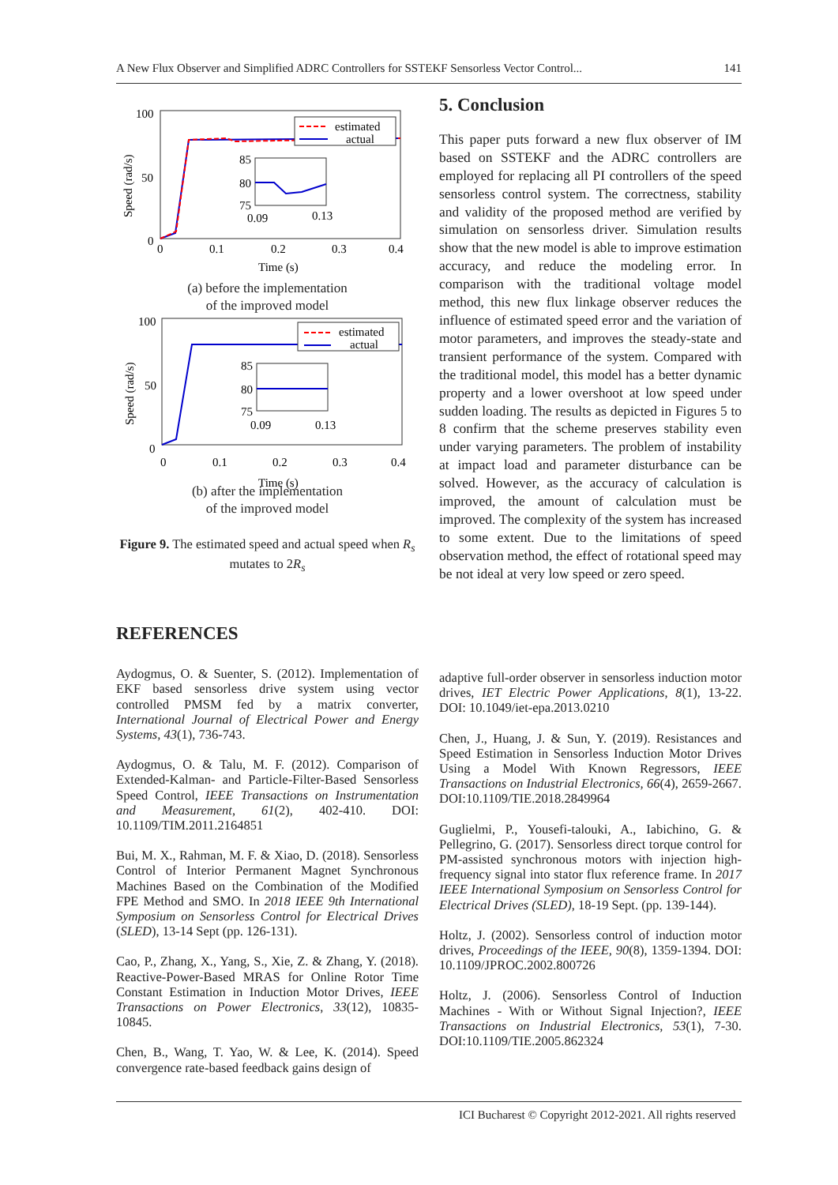A New Flux Observer and Simplified ADRC Controllers for SSTEKF Sensorless Vector Control... 141
100
50
0
0
0.1
0.2
0.3
0.4
Time (s)
Speed (rad/s)
estimated
actual
85
80
75
0.09
0.13
(a) before the implementation
of the improved model
100
50
0
0
0.1
0.2
0.3
0.4
Time (s)
Speed (rad/s)
estimated
actual
85
80
75
0.09
0.13
(b) after the implementation
of the improved model
Figure 9. The estimated speed and actual speed when R<sub>s</sub> mutates to 2R<sub>s</sub>
5. Conclusion
This paper puts forward a new flux observer of IM based on SSTEKF and the ADRC controllers are employed for replacing all PI controllers of the speed sensorless control system. The correctness, stability and validity of the proposed method are verified by simulation on sensorless driver. Simulation results show that the new model is able to improve estimation accuracy, and reduce the modeling error. In comparison with the traditional voltage model method, this new flux linkage observer reduces the influence of estimated speed error and the variation of motor parameters, and improves the steady-state and transient performance of the system. Compared with the traditional model, this model has a better dynamic property and a lower overshoot at low speed under sudden loading. The results as depicted in Figures 5 to 8 confirm that the scheme preserves stability even under varying parameters. The problem of instability at impact load and parameter disturbance can be solved. However, as the accuracy of calculation is improved, the amount of calculation must be improved. The complexity of the system has increased to some extent. Due to the limitations of speed observation method, the effect of rotational speed may be not ideal at very low speed or zero speed.
REFERENCES
Aydogmus, O. & Suenter, S. (2012). Implementation of EKF based sensorless drive system using vector controlled PMSM fed by a matrix converter, International Journal of Electrical Power and Energy Systems, 43(1), 736-743.
Aydogmus, O. & Talu, M. F. (2012). Comparison of Extended-Kalman- and Particle-Filter-Based Sensorless Speed Control, IEEE Transactions on Instrumentation and Measurement, 61(2), 402-410. DOI: 10.1109/TIM.2011.2164851
Bui, M. X., Rahman, M. F. & Xiao, D. (2018). Sensorless Control of Interior Permanent Magnet Synchronous Machines Based on the Combination of the Modified FPE Method and SMO. In 2018 IEEE 9th International Symposium on Sensorless Control for Electrical Drives (SLED), 13-14 Sept (pp. 126-131).
Cao, P., Zhang, X., Yang, S., Xie, Z. & Zhang, Y. (2018). Reactive-Power-Based MRAS for Online Rotor Time Constant Estimation in Induction Motor Drives, IEEE Transactions on Power Electronics, 33(12), 10835-10845.
Chen, B., Wang, T. Yao, W. & Lee, K. (2014). Speed convergence rate-based feedback gains design of
adaptive full-order observer in sensorless induction motor drives, IET Electric Power Applications, 8(1), 13-22. DOI: 10.1049/iet-epa.2013.0210
Chen, J., Huang, J. & Sun, Y. (2019). Resistances and Speed Estimation in Sensorless Induction Motor Drives Using a Model With Known Regressors, IEEE Transactions on Industrial Electronics, 66(4), 2659-2667. DOI:10.1109/TIE.2018.2849964
Guglielmi, P., Yousefi-talouki, A., Iabichino, G. & Pellegrino, G. (2017). Sensorless direct torque control for PM-assisted synchronous motors with injection high-frequency signal into stator flux reference frame. In 2017 IEEE International Symposium on Sensorless Control for Electrical Drives (SLED), 18-19 Sept. (pp. 139-144).
Holtz, J. (2002). Sensorless control of induction motor drives, Proceedings of the IEEE, 90(8), 1359-1394. DOI: 10.1109/JPROC.2002.800726
Holtz, J. (2006). Sensorless Control of Induction Machines - With or Without Signal Injection?, IEEE Transactions on Industrial Electronics, 53(1), 7-30. DOI:10.1109/TIE.2005.862324
ICI Bucharest © Copyright 2012-2021. All rights reserved